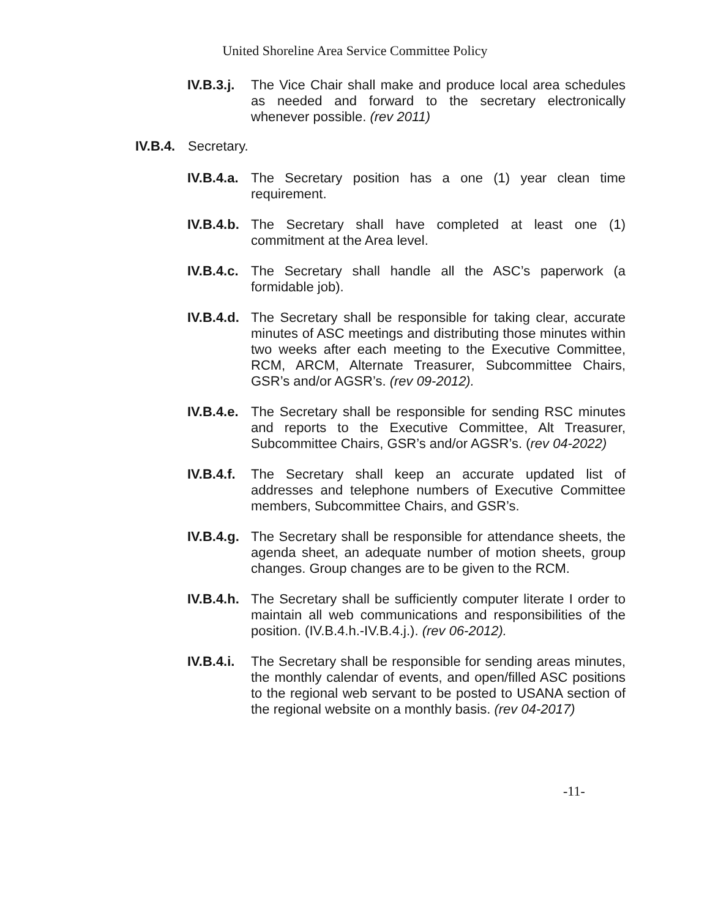United Shoreline Area Service Committee Policy
IV.B.3.j.
The Vice Chair shall make and produce local area schedules as needed and forward to the secretary electronically whenever possible. (rev 2011)
IV.B.4.
Secretary.
IV.B.4.a.
The Secretary position has a one (1) year clean time requirement.
IV.B.4.b.
The Secretary shall have completed at least one (1) commitment at the Area level.
IV.B.4.c.
The Secretary shall handle all the ASC’s paperwork (a formidable job).
IV.B.4.d.
The Secretary shall be responsible for taking clear, accurate minutes of ASC meetings and distributing those minutes within two weeks after each meeting to the Executive Committee, RCM, ARCM, Alternate Treasurer, Subcommittee Chairs, GSR’s and/or AGSR’s. (rev 09-2012).
IV.B.4.e.
The Secretary shall be responsible for sending RSC minutes and reports to the Executive Committee, Alt Treasurer, Subcommittee Chairs, GSR’s and/or AGSR’s. (rev 04-2022)
IV.B.4.f.
The Secretary shall keep an accurate updated list of addresses and telephone numbers of Executive Committee members, Subcommittee Chairs, and GSR’s.
IV.B.4.g.
The Secretary shall be responsible for attendance sheets, the agenda sheet, an adequate number of motion sheets, group changes. Group changes are to be given to the RCM.
IV.B.4.h.
The Secretary shall be sufficiently computer literate I order to maintain all web communications and responsibilities of the position. (IV.B.4.h.-IV.B.4.j.). (rev 06-2012).
IV.B.4.i.
The Secretary shall be responsible for sending areas minutes, the monthly calendar of events, and open/filled ASC positions to the regional web servant to be posted to USANA section of the regional website on a monthly basis. (rev 04-2017)
-11-